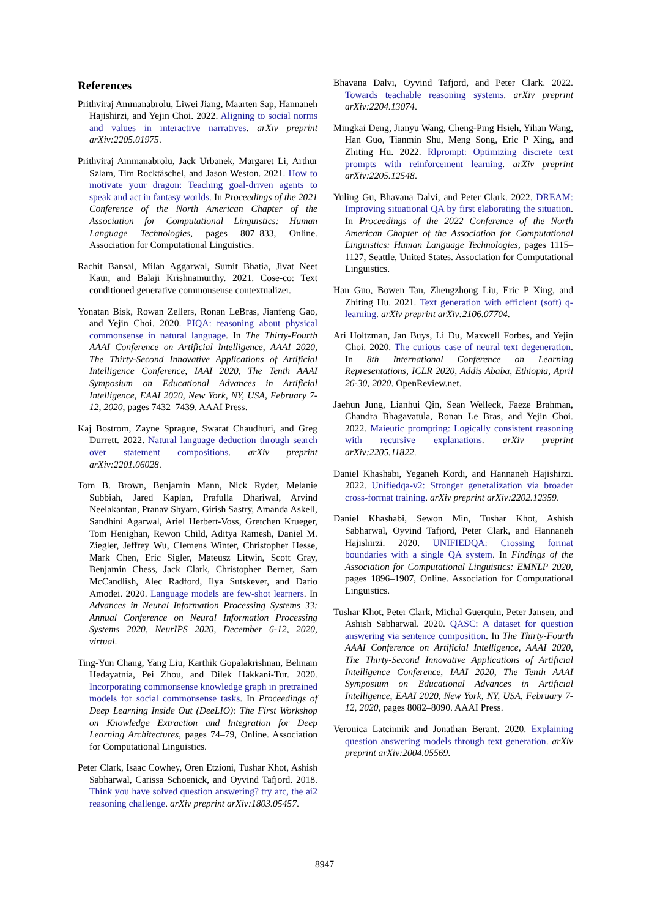References
Prithviraj Ammanabrolu, Liwei Jiang, Maarten Sap, Hannaneh Hajishirzi, and Yejin Choi. 2022. Aligning to social norms and values in interactive narratives. arXiv preprint arXiv:2205.01975.
Prithviraj Ammanabrolu, Jack Urbanek, Margaret Li, Arthur Szlam, Tim Rocktäschel, and Jason Weston. 2021. How to motivate your dragon: Teaching goal-driven agents to speak and act in fantasy worlds. In Proceedings of the 2021 Conference of the North American Chapter of the Association for Computational Linguistics: Human Language Technologies, pages 807–833, Online. Association for Computational Linguistics.
Rachit Bansal, Milan Aggarwal, Sumit Bhatia, Jivat Neet Kaur, and Balaji Krishnamurthy. 2021. Cose-co: Text conditioned generative commonsense contextualizer.
Yonatan Bisk, Rowan Zellers, Ronan LeBras, Jianfeng Gao, and Yejin Choi. 2020. PIQA: reasoning about physical commonsense in natural language. In The Thirty-Fourth AAAI Conference on Artificial Intelligence, AAAI 2020, The Thirty-Second Innovative Applications of Artificial Intelligence Conference, IAAI 2020, The Tenth AAAI Symposium on Educational Advances in Artificial Intelligence, EAAI 2020, New York, NY, USA, February 7-12, 2020, pages 7432–7439. AAAI Press.
Kaj Bostrom, Zayne Sprague, Swarat Chaudhuri, and Greg Durrett. 2022. Natural language deduction through search over statement compositions. arXiv preprint arXiv:2201.06028.
Tom B. Brown, Benjamin Mann, Nick Ryder, Melanie Subbiah, Jared Kaplan, Prafulla Dhariwal, Arvind Neelakantan, Pranav Shyam, Girish Sastry, Amanda Askell, Sandhini Agarwal, Ariel Herbert-Voss, Gretchen Krueger, Tom Henighan, Rewon Child, Aditya Ramesh, Daniel M. Ziegler, Jeffrey Wu, Clemens Winter, Christopher Hesse, Mark Chen, Eric Sigler, Mateusz Litwin, Scott Gray, Benjamin Chess, Jack Clark, Christopher Berner, Sam McCandlish, Alec Radford, Ilya Sutskever, and Dario Amodei. 2020. Language models are few-shot learners. In Advances in Neural Information Processing Systems 33: Annual Conference on Neural Information Processing Systems 2020, NeurIPS 2020, December 6-12, 2020, virtual.
Ting-Yun Chang, Yang Liu, Karthik Gopalakrishnan, Behnam Hedayatnia, Pei Zhou, and Dilek Hakkani-Tur. 2020. Incorporating commonsense knowledge graph in pretrained models for social commonsense tasks. In Proceedings of Deep Learning Inside Out (DeeLIO): The First Workshop on Knowledge Extraction and Integration for Deep Learning Architectures, pages 74–79, Online. Association for Computational Linguistics.
Peter Clark, Isaac Cowhey, Oren Etzioni, Tushar Khot, Ashish Sabharwal, Carissa Schoenick, and Oyvind Tafjord. 2018. Think you have solved question answering? try arc, the ai2 reasoning challenge. arXiv preprint arXiv:1803.05457.
Bhavana Dalvi, Oyvind Tafjord, and Peter Clark. 2022. Towards teachable reasoning systems. arXiv preprint arXiv:2204.13074.
Mingkai Deng, Jianyu Wang, Cheng-Ping Hsieh, Yihan Wang, Han Guo, Tianmin Shu, Meng Song, Eric P Xing, and Zhiting Hu. 2022. Rlprompt: Optimizing discrete text prompts with reinforcement learning. arXiv preprint arXiv:2205.12548.
Yuling Gu, Bhavana Dalvi, and Peter Clark. 2022. DREAM: Improving situational QA by first elaborating the situation. In Proceedings of the 2022 Conference of the North American Chapter of the Association for Computational Linguistics: Human Language Technologies, pages 1115–1127, Seattle, United States. Association for Computational Linguistics.
Han Guo, Bowen Tan, Zhengzhong Liu, Eric P Xing, and Zhiting Hu. 2021. Text generation with efficient (soft) q-learning. arXiv preprint arXiv:2106.07704.
Ari Holtzman, Jan Buys, Li Du, Maxwell Forbes, and Yejin Choi. 2020. The curious case of neural text degeneration. In 8th International Conference on Learning Representations, ICLR 2020, Addis Ababa, Ethiopia, April 26-30, 2020. OpenReview.net.
Jaehun Jung, Lianhui Qin, Sean Welleck, Faeze Brahman, Chandra Bhagavatula, Ronan Le Bras, and Yejin Choi. 2022. Maieutic prompting: Logically consistent reasoning with recursive explanations. arXiv preprint arXiv:2205.11822.
Daniel Khashabi, Yeganeh Kordi, and Hannaneh Hajishirzi. 2022. Unifiedqa-v2: Stronger generalization via broader cross-format training. arXiv preprint arXiv:2202.12359.
Daniel Khashabi, Sewon Min, Tushar Khot, Ashish Sabharwal, Oyvind Tafjord, Peter Clark, and Hannaneh Hajishirzi. 2020. UNIFIEDQA: Crossing format boundaries with a single QA system. In Findings of the Association for Computational Linguistics: EMNLP 2020, pages 1896–1907, Online. Association for Computational Linguistics.
Tushar Khot, Peter Clark, Michal Guerquin, Peter Jansen, and Ashish Sabharwal. 2020. QASC: A dataset for question answering via sentence composition. In The Thirty-Fourth AAAI Conference on Artificial Intelligence, AAAI 2020, The Thirty-Second Innovative Applications of Artificial Intelligence Conference, IAAI 2020, The Tenth AAAI Symposium on Educational Advances in Artificial Intelligence, EAAI 2020, New York, NY, USA, February 7-12, 2020, pages 8082–8090. AAAI Press.
Veronica Latcinnik and Jonathan Berant. 2020. Explaining question answering models through text generation. arXiv preprint arXiv:2004.05569.
8947